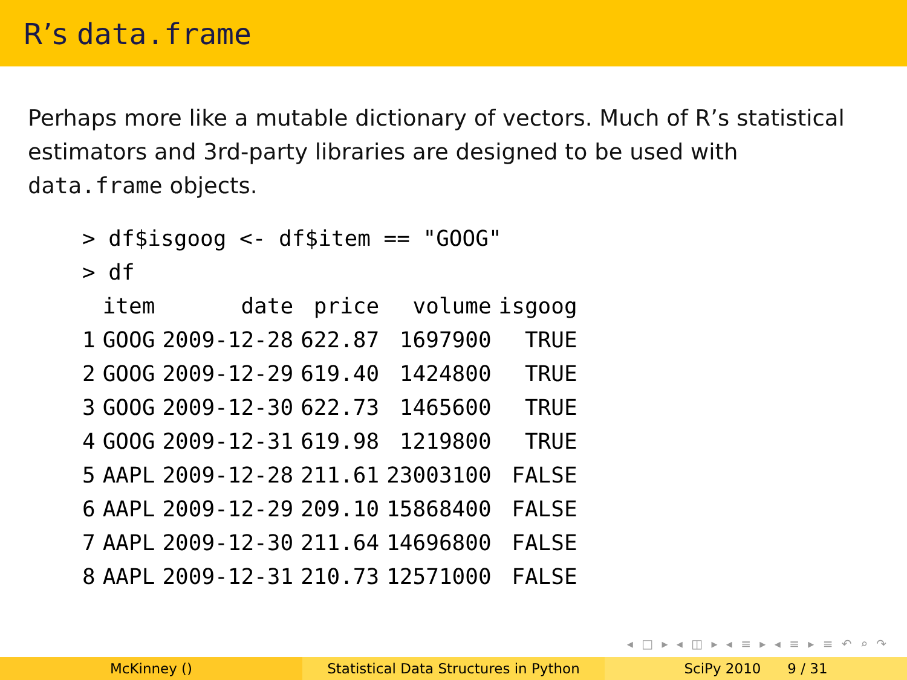R’s data.frame
Perhaps more like a mutable dictionary of vectors. Much of R’s statistical estimators and 3rd-party libraries are designed to be used with data.frame objects.
| > df$isgoog <- df$item == "GOOG" | | | | | |
| > df | | | | | |
| | item | date | price | volume | isgoog |
| 1 | GOOG | 2009-12-28 | 622.87 | 1697900 | TRUE |
| 2 | GOOG | 2009-12-29 | 619.40 | 1424800 | TRUE |
| 3 | GOOG | 2009-12-30 | 622.73 | 1465600 | TRUE |
| 4 | GOOG | 2009-12-31 | 619.98 | 1219800 | TRUE |
| 5 | AAPL | 2009-12-28 | 211.61 | 23003100 | FALSE |
| 6 | AAPL | 2009-12-29 | 209.10 | 15868400 | FALSE |
| 7 | AAPL | 2009-12-30 | 211.64 | 14696800 | FALSE |
| 8 | AAPL | 2009-12-31 | 210.73 | 12571000 | FALSE |
◂ □ ▸ ◂ ◫ ▸ ◂ ≡ ▸ ◂ ≡ ▸ ≡ ↶ ⌕ ↷
McKinney () Statistical Data Structures in Python
SciPy 2010 9 / 31